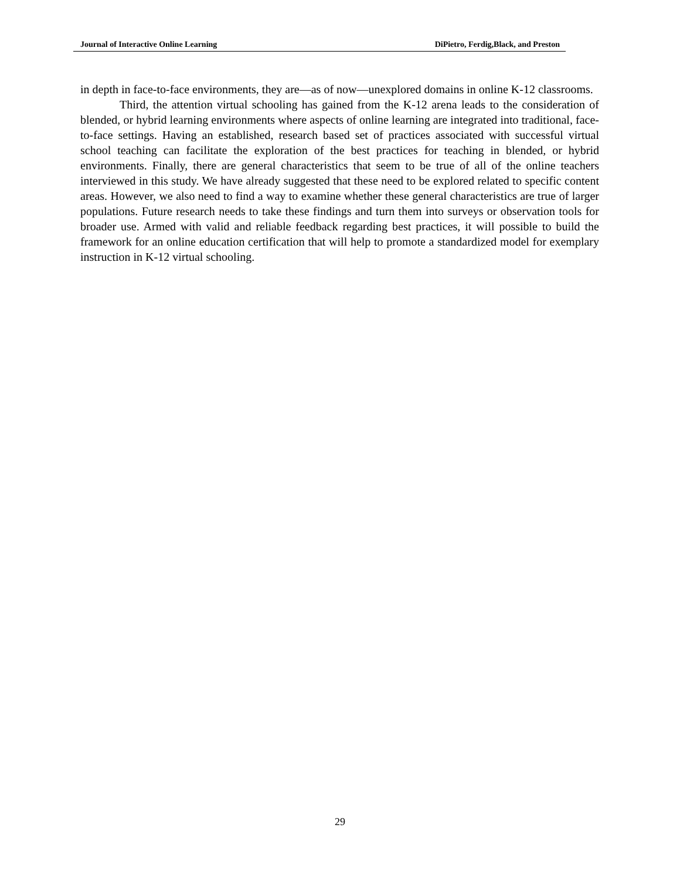Journal of Interactive Online Learning DiPietro, Ferdig,Black, and Preston
in depth in face-to-face environments, they are—as of now—unexplored domains in online K-12 classrooms.
Third, the attention virtual schooling has gained from the K-12 arena leads to the consideration of blended, or hybrid learning environments where aspects of online learning are integrated into traditional, face-to-face settings. Having an established, research based set of practices associated with successful virtual school teaching can facilitate the exploration of the best practices for teaching in blended, or hybrid environments. Finally, there are general characteristics that seem to be true of all of the online teachers interviewed in this study. We have already suggested that these need to be explored related to specific content areas. However, we also need to find a way to examine whether these general characteristics are true of larger populations. Future research needs to take these findings and turn them into surveys or observation tools for broader use. Armed with valid and reliable feedback regarding best practices, it will possible to build the framework for an online education certification that will help to promote a standardized model for exemplary instruction in K-12 virtual schooling.
29